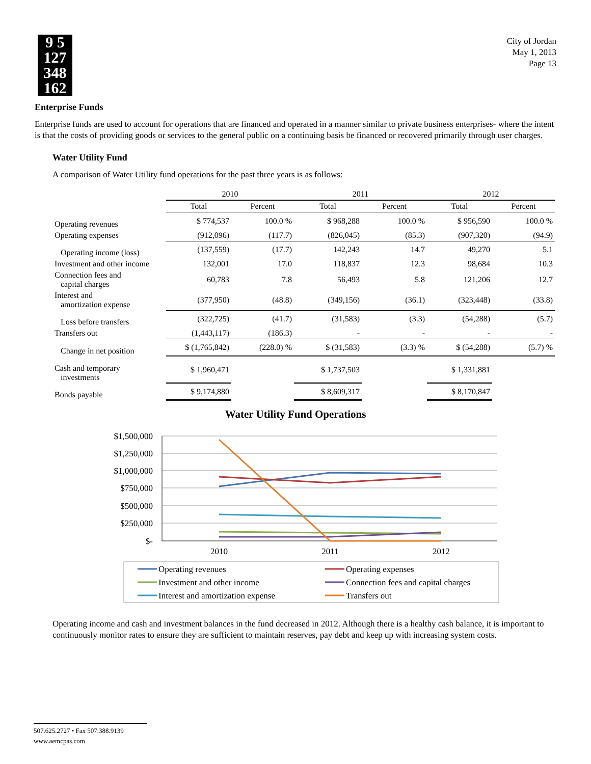9 5
127
348
162
City of Jordan
May 1, 2013
Page 13
Enterprise Funds
Enterprise funds are used to account for operations that are financed and operated in a manner similar to private business enterprises- where the intent is that the costs of providing goods or services to the general public on a continuing basis be financed or recovered primarily through user charges.
Water Utility Fund
A comparison of Water Utility fund operations for the past three years is as follows:
| | 2010 | | 2011 | | 2012 | |
| --- | --- | --- | --- | --- | --- | --- |
| | Total | Percent | Total | Percent | Total | Percent |
| Operating revenues | $ 774,537 | 100.0 % | $ 968,288 | 100.0 % | $ 956,590 | 100.0 % |
| Operating expenses | (912,096) | (117.7) | (826,045) | (85.3) | (907,320) | (94.9) |
| Operating income (loss) | (137,559) | (17.7) | 142,243 | 14.7 | 49,270 | 5.1 |
| Investment and other income | 132,001 | 17.0 | 118,837 | 12.3 | 98,684 | 10.3 |
| Connection fees and capital charges | 60,783 | 7.8 | 56,493 | 5.8 | 121,206 | 12.7 |
| Interest and amortization expense | (377,950) | (48.8) | (349,156) | (36.1) | (323,448) | (33.8) |
| Loss before transfers | (322,725) | (41.7) | (31,583) | (3.3) | (54,288) | (5.7) |
| Transfers out | (1,443,117) | (186.3) | - | - | - | - |
| Change in net position | $ (1,765,842) | (228.0) % | $ (31,583) | (3.3) % | $ (54,288) | (5.7) % |
| Cash and temporary investments | $ 1,960,471 | | $ 1,737,503 | | $ 1,331,881 | |
| Bonds payable | $ 9,174,880 | | $ 8,609,317 | | $ 8,170,847 | |
Water Utility Fund Operations
$1,500,000
$1,250,000
$1,000,000
$750,000
$500,000
$250,000
$-
2010
2011
2012
Operating revenues
Operating expenses
Investment and other income
Connection fees and capital charges
Interest and amortization expense
Transfers out
Operating income and cash and investment balances in the fund decreased in 2012. Although there is a healthy cash balance, it is important to continuously monitor rates to ensure they are sufficient to maintain reserves, pay debt and keep up with increasing system costs.
507.625.2727 • Fax 507.388.9139
www.aemcpas.com